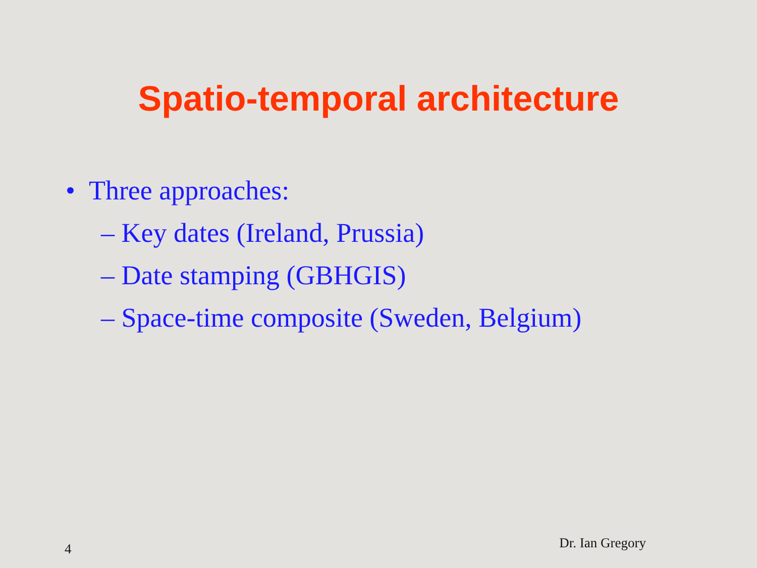Spatio-temporal architecture
• Three approaches:
– Key dates (Ireland, Prussia)
– Date stamping (GBHGIS)
– Space-time composite (Sweden, Belgium)
4 Dr. Ian Gregory